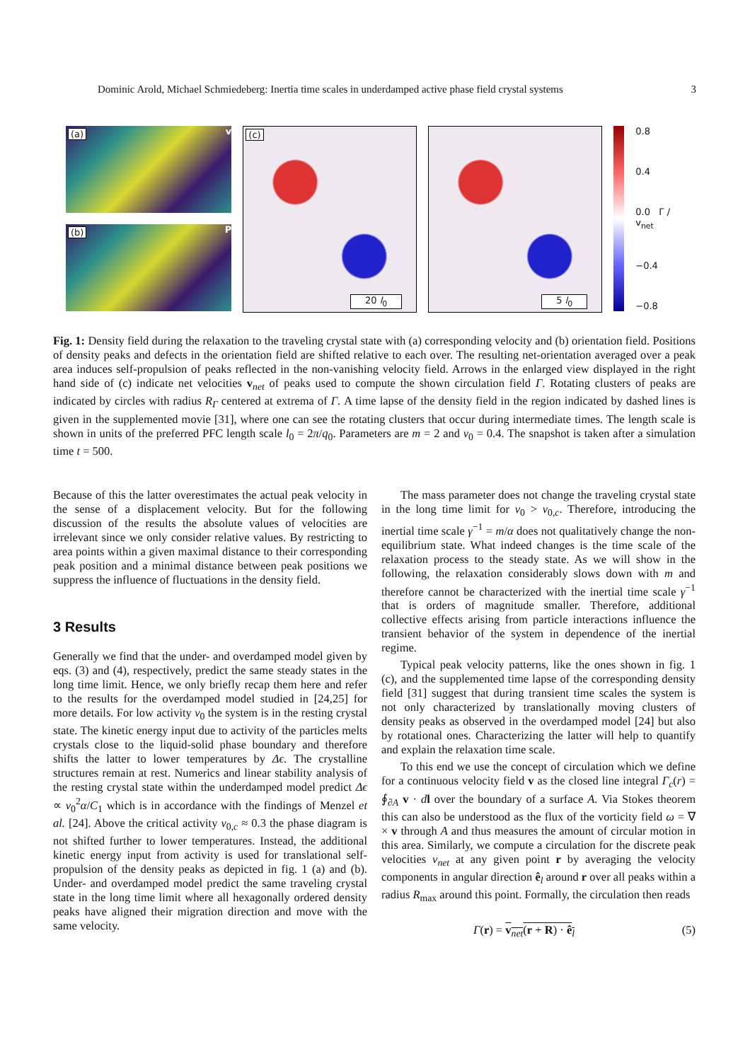Dominic Arold, Michael Schmiedeberg: Inertia time scales in underdamped active phase field crystal systems 3
(a) v
(b) P
(c)
20 l<sub>0</sub>
5 l<sub>0</sub>
0.8
0.4
0.0 Γ / v<sub>net</sub>
−0.4
−0.8
Fig. 1: Density field during the relaxation to the traveling crystal state with (a) corresponding velocity and (b) orientation field. Positions of density peaks and defects in the orientation field are shifted relative to each over. The resulting net-orientation averaged over a peak area induces self-propulsion of peaks reflected in the non-vanishing velocity field. Arrows in the enlarged view displayed in the right hand side of (c) indicate net velocities v<sub>net</sub> of peaks used to compute the shown circulation field Γ. Rotating clusters of peaks are indicated by circles with radius R<sub>Γ</sub> centered at extrema of Γ. A time lapse of the density field in the region indicated by dashed lines is given in the supplemented movie [31], where one can see the rotating clusters that occur during intermediate times. The length scale is shown in units of the preferred PFC length scale l<sub>0</sub> = 2π/q<sub>0</sub>. Parameters are m = 2 and v<sub>0</sub> = 0.4. The snapshot is taken after a simulation time t = 500.
Because of this the latter overestimates the actual peak velocity in the sense of a displacement velocity. But for the following discussion of the results the absolute values of velocities are irrelevant since we only consider relative values. By restricting to area points within a given maximal distance to their corresponding peak position and a minimal distance between peak positions we suppress the influence of fluctuations in the density field.
3 Results
Generally we find that the under- and overdamped model given by eqs. (3) and (4), respectively, predict the same steady states in the long time limit. Hence, we only briefly recap them here and refer to the results for the overdamped model studied in [24,25] for more details. For low activity v<sub>0</sub> the system is in the resting crystal state. The kinetic energy input due to activity of the particles melts crystals close to the liquid-solid phase boundary and therefore shifts the latter to lower temperatures by Δϵ. The crystalline structures remain at rest. Numerics and linear stability analysis of the resting crystal state within the underdamped model predict Δϵ ∝ v<sub>0</sub><sup>2</sup>α/C<sub>1</sub> which is in accordance with the findings of Menzel et al. [24]. Above the critical activity v<sub>0,c</sub> ≈ 0.3 the phase diagram is not shifted further to lower temperatures. Instead, the additional kinetic energy input from activity is used for translational self-propulsion of the density peaks as depicted in fig. 1 (a) and (b). Under- and overdamped model predict the same traveling crystal state in the long time limit where all hexagonally ordered density peaks have aligned their migration direction and move with the same velocity.
The mass parameter does not change the traveling crystal state in the long time limit for v<sub>0</sub> > v<sub>0,c</sub>. Therefore, introducing the inertial time scale γ<sup>−1</sup> = m/α does not qualitatively change the non-equilibrium state. What indeed changes is the time scale of the relaxation process to the steady state. As we will show in the following, the relaxation considerably slows down with m and therefore cannot be characterized with the inertial time scale γ<sup>−1</sup> that is orders of magnitude smaller. Therefore, additional collective effects arising from particle interactions influence the transient behavior of the system in dependence of the inertial regime.
Typical peak velocity patterns, like the ones shown in fig. 1 (c), and the supplemented time lapse of the corresponding density field [31] suggest that during transient time scales the system is not only characterized by translationally moving clusters of density peaks as observed in the overdamped model [24] but also by rotational ones. Characterizing the latter will help to quantify and explain the relaxation time scale.
To this end we use the concept of circulation which we define for a continuous velocity field v as the closed line integral Γ<sub>c</sub>(r) = ∮<sub>∂A</sub> v · dl over the boundary of a surface A. Via Stokes theorem this can also be understood as the flux of the vorticity field ω = ∇ × v through A and thus measures the amount of circular motion in this area. Similarly, we compute a circulation for the discrete peak velocities v<sub>net</sub> at any given point r by averaging the velocity components in angular direction ê<sub>l</sub> around r over all peaks within a radius R<sub>max</sub> around this point. Formally, the circulation then reads
Γ(r) = v<sub>net</sub>(r + R) · ê<sub>l</sub> (5)